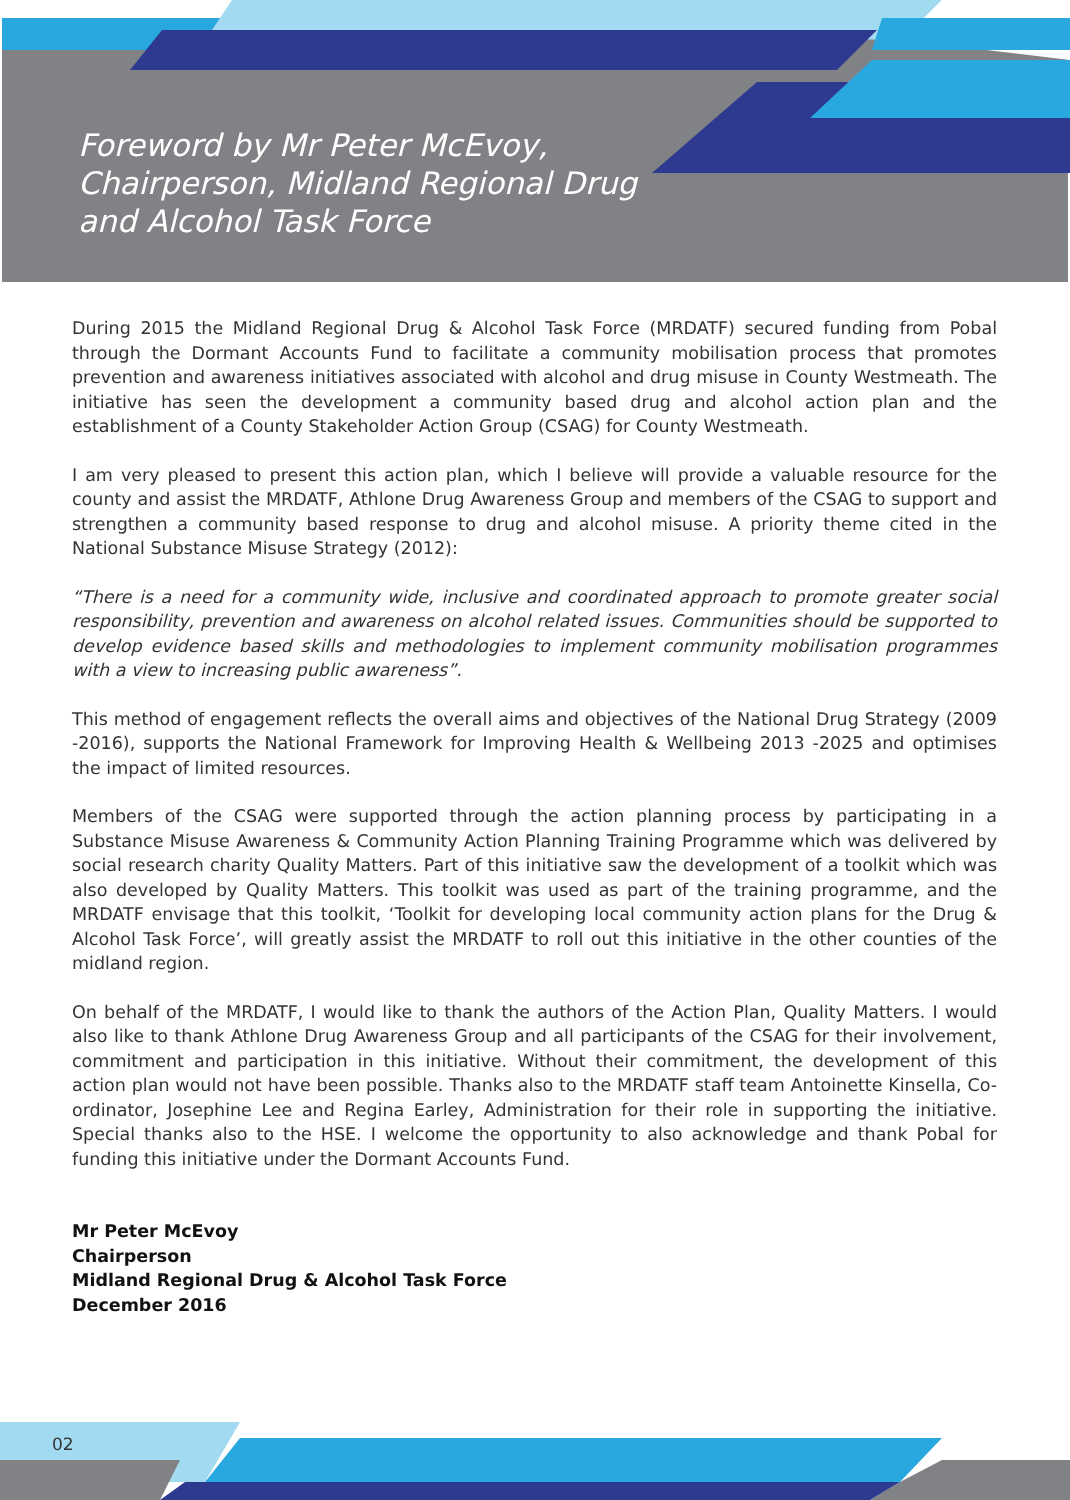Foreword by Mr Peter McEvoy,
Chairperson, Midland Regional Drug
and Alcohol Task Force
During 2015 the Midland Regional Drug & Alcohol Task Force (MRDATF) secured funding from Pobal through the Dormant Accounts Fund to facilitate a community mobilisation process that promotes prevention and awareness initiatives associated with alcohol and drug misuse in County Westmeath. The initiative has seen the development a community based drug and alcohol action plan and the establishment of a County Stakeholder Action Group (CSAG) for County Westmeath.
I am very pleased to present this action plan, which I believe will provide a valuable resource for the county and assist the MRDATF, Athlone Drug Awareness Group and members of the CSAG to support and strengthen a community based response to drug and alcohol misuse. A priority theme cited in the National Substance Misuse Strategy (2012):
“There is a need for a community wide, inclusive and coordinated approach to promote greater social responsibility, prevention and awareness on alcohol related issues. Communities should be supported to develop evidence based skills and methodologies to implement community mobilisation programmes with a view to increasing public awareness”.
This method of engagement reflects the overall aims and objectives of the National Drug Strategy (2009 -2016), supports the National Framework for Improving Health & Wellbeing 2013 -2025 and optimises the impact of limited resources.
Members of the CSAG were supported through the action planning process by participating in a Substance Misuse Awareness & Community Action Planning Training Programme which was delivered by social research charity Quality Matters. Part of this initiative saw the development of a toolkit which was also developed by Quality Matters. This toolkit was used as part of the training programme, and the MRDATF envisage that this toolkit, ‘Toolkit for developing local community action plans for the Drug & Alcohol Task Force’, will greatly assist the MRDATF to roll out this initiative in the other counties of the midland region.
On behalf of the MRDATF, I would like to thank the authors of the Action Plan, Quality Matters. I would also like to thank Athlone Drug Awareness Group and all participants of the CSAG for their involvement, commitment and participation in this initiative. Without their commitment, the development of this action plan would not have been possible. Thanks also to the MRDATF staff team Antoinette Kinsella, Co-ordinator, Josephine Lee and Regina Earley, Administration for their role in supporting the initiative. Special thanks also to the HSE. I welcome the opportunity to also acknowledge and thank Pobal for funding this initiative under the Dormant Accounts Fund.
Mr Peter McEvoy
Chairperson
Midland Regional Drug & Alcohol Task Force
December 2016
02